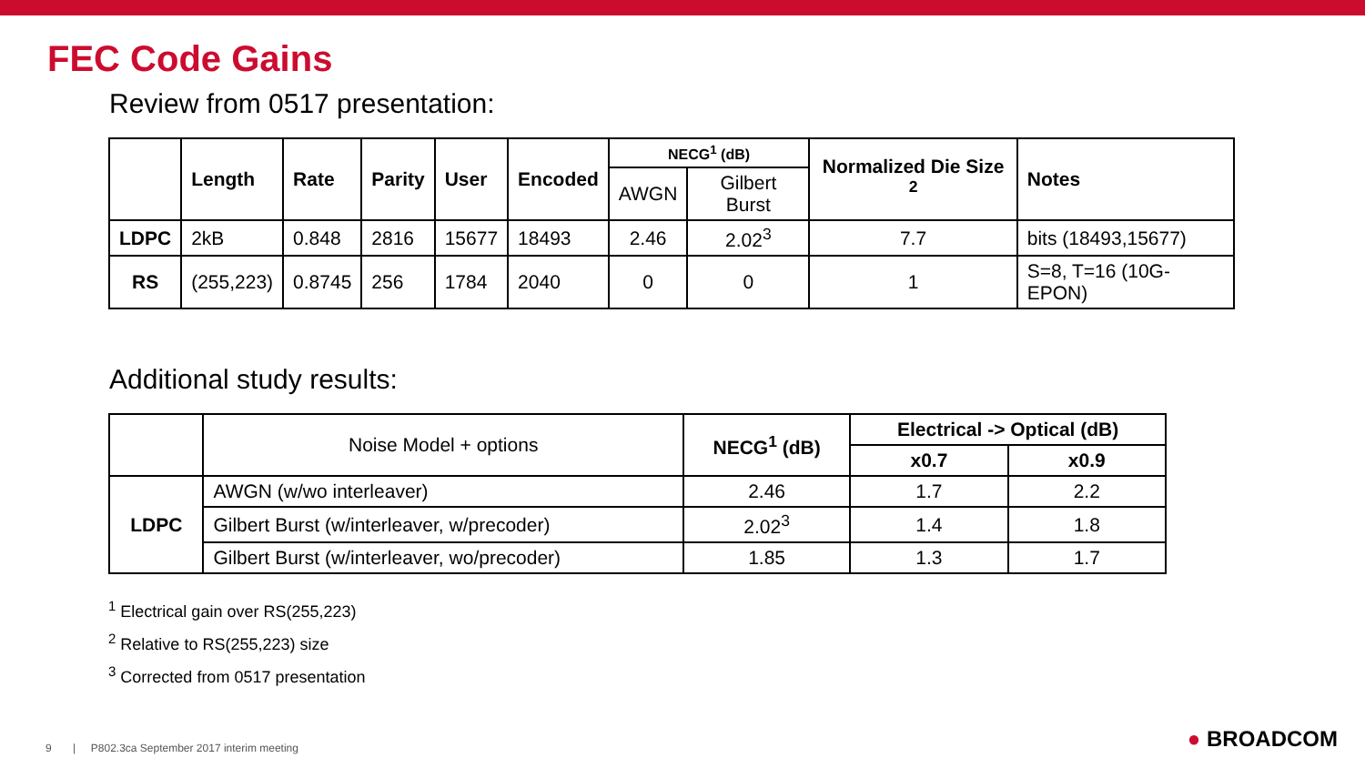FEC Code Gains
Review from 0517 presentation:
| | Length | Rate | Parity | User | Encoded | NECG<sup>1</sup> (dB) | | Normalized Die Size <sup>2</sup> | Notes |
| --- | --- | --- | --- | --- | --- | --- | --- | --- | --- |
| | | | | | | AWGN | Gilbert Burst | | |
| LDPC | 2kB | 0.848 | 2816 | 15677 | 18493 | 2.46 | 2.02<sup>3</sup> | 7.7 | bits (18493,15677) |
| RS | (255,223) | 0.8745 | 256 | 1784 | 2040 | 0 | 0 | 1 | S=8, T=16 (10G-EPON) |
Additional study results:
| | Noise Model + options | NECG<sup>1</sup> (dB) | Electrical -> Optical (dB) | |
| | | | x0.7 | x0.9 |
| LDPC | AWGN (w/wo interleaver) | 2.46 | 1.7 | 2.2 |
| | Gilbert Burst (w/interleaver, w/precoder) | 2.02<sup>3</sup> | 1.4 | 1.8 |
| | Gilbert Burst (w/interleaver, wo/precoder) | 1.85 | 1.3 | 1.7 |
<sup>1</sup> Electrical gain over RS(255,223)
<sup>2</sup> Relative to RS(255,223) size
<sup>3</sup> Corrected from 0517 presentation
9 | P802.3ca September 2017 interim meeting
● BROADCOM